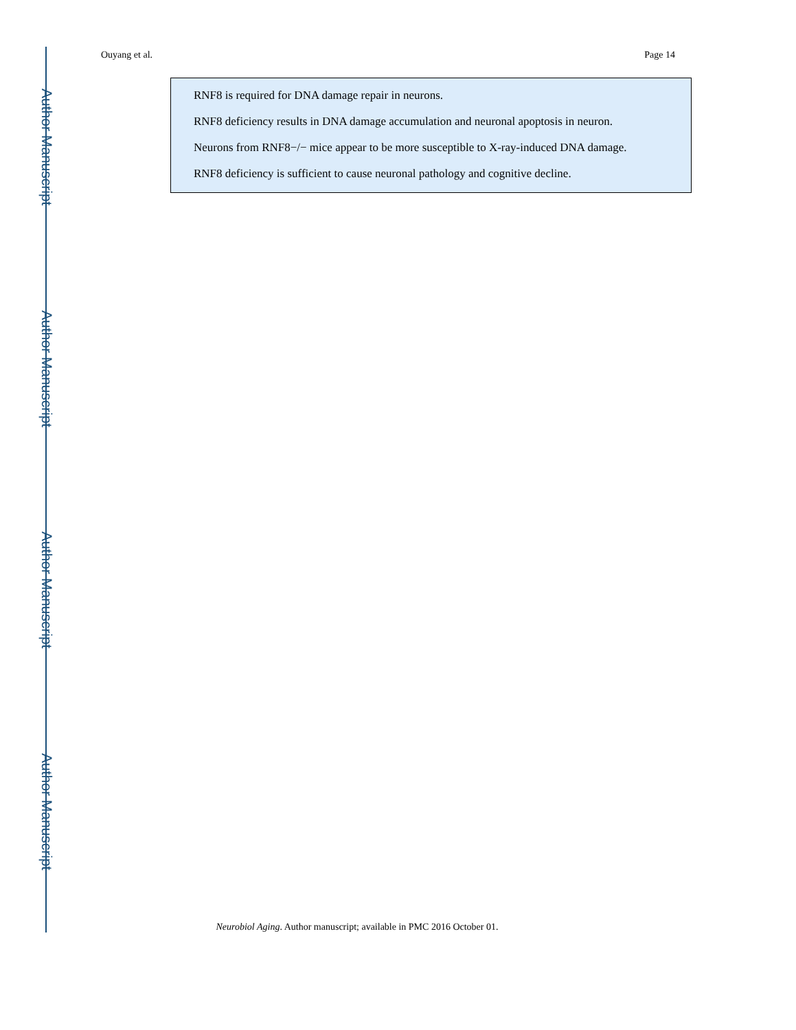Author Manuscript
Author Manuscript
Author Manuscript
Author Manuscript
Ouyang et al. Page 14
RNF8 is required for DNA damage repair in neurons.
RNF8 deficiency results in DNA damage accumulation and neuronal apoptosis in neuron.
Neurons from RNF8−/− mice appear to be more susceptible to X-ray-induced DNA damage.
RNF8 deficiency is sufficient to cause neuronal pathology and cognitive decline.
Neurobiol Aging. Author manuscript; available in PMC 2016 October 01.